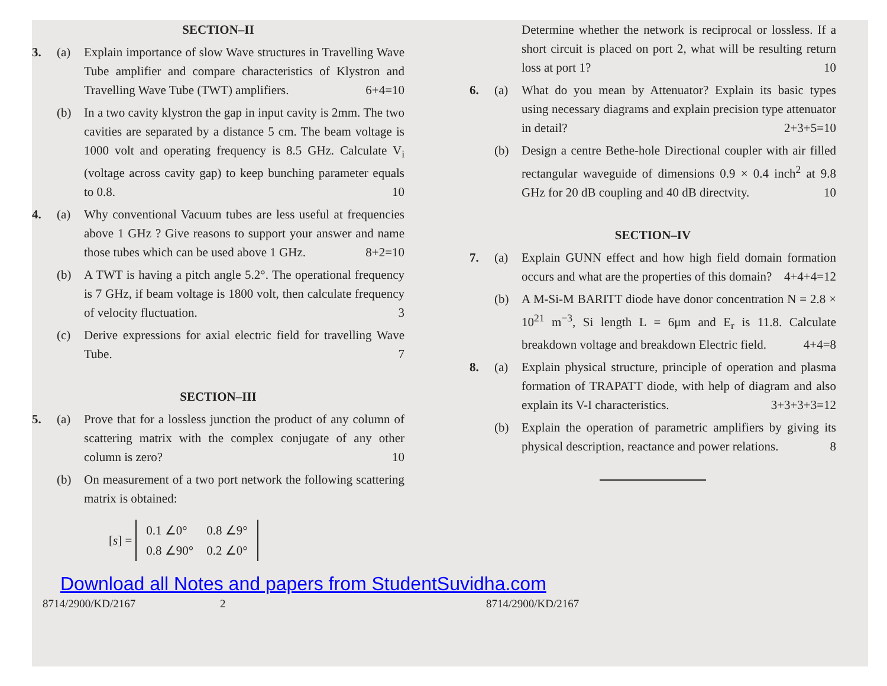SECTION–II
3. (a) Explain importance of slow Wave structures in Travelling Wave Tube amplifier and compare characteristics of Klystron and Travelling Wave Tube (TWT) amplifiers. 6+4=10
(b) In a two cavity klystron the gap in input cavity is 2mm. The two cavities are separated by a distance 5 cm. The beam voltage is 1000 volt and operating frequency is 8.5 GHz. Calculate V<sub>i</sub> (voltage across cavity gap) to keep bunching parameter equals to 0.8. 10
4. (a) Why conventional Vacuum tubes are less useful at frequencies above 1 GHz ? Give reasons to support your answer and name those tubes which can be used above 1 GHz. 8+2=10
(b) A TWT is having a pitch angle 5.2°. The operational frequency is 7 GHz, if beam voltage is 1800 volt, then calculate frequency of velocity fluctuation. 3
(c) Derive expressions for axial electric field for travelling Wave Tube. 7
SECTION–III
5. (a) Prove that for a lossless junction the product of any column of scattering matrix with the complex conjugate of any other column is zero? 10
(b) On measurement of a two port network the following scattering matrix is obtained:
[s] =
| 0.1 ∠0° | 0.8 ∠9° |
| 0.8 ∠90° | 0.2 ∠0° |
Determine whether the network is reciprocal or lossless. If a short circuit is placed on port 2, what will be resulting return loss at port 1? 10
6. (a) What do you mean by Attenuator? Explain its basic types using necessary diagrams and explain precision type attenuator in detail? 2+3+5=10
(b) Design a centre Bethe-hole Directional coupler with air filled rectangular waveguide of dimensions 0.9 × 0.4 inch<sup>2</sup> at 9.8 GHz for 20 dB coupling and 40 dB directvity. 10
SECTION–IV
7. (a) Explain GUNN effect and how high field domain formation occurs and what are the properties of this domain? 4+4+4=12
(b) A M-Si-M BARITT diode have donor concentration N = 2.8 × 10<sup>21</sup> m<sup>−3</sup>, Si length L = 6μm and E<sub>r</sub> is 11.8. Calculate breakdown voltage and breakdown Electric field. 4+4=8
8. (a) Explain physical structure, principle of operation and plasma formation of TRAPATT diode, with help of diagram and also explain its V-I characteristics. 3+3+3+3=12
(b) Explain the operation of parametric amplifiers by giving its physical description, reactance and power relations. 8
Download all Notes and papers from StudentSuvidha.com
8714/2900/KD/2167 2 8714/2900/KD/2167